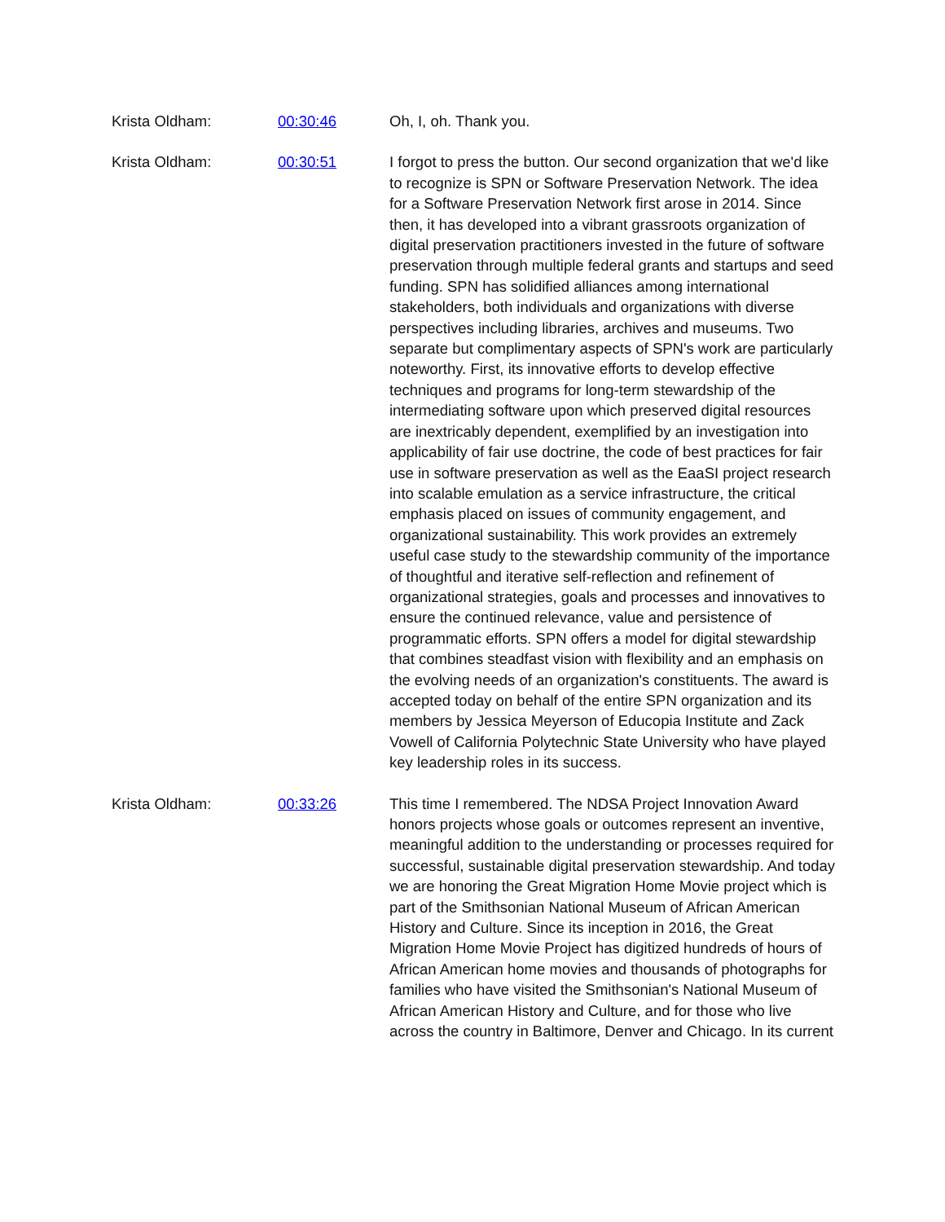Krista Oldham: 00:30:46 Oh, I, oh. Thank you.
Krista Oldham: 00:30:51 I forgot to press the button. Our second organization that we'd like to recognize is SPN or Software Preservation Network. The idea for a Software Preservation Network first arose in 2014. Since then, it has developed into a vibrant grassroots organization of digital preservation practitioners invested in the future of software preservation through multiple federal grants and startups and seed funding. SPN has solidified alliances among international stakeholders, both individuals and organizations with diverse perspectives including libraries, archives and museums. Two separate but complimentary aspects of SPN's work are particularly noteworthy. First, its innovative efforts to develop effective techniques and programs for long-term stewardship of the intermediating software upon which preserved digital resources are inextricably dependent, exemplified by an investigation into applicability of fair use doctrine, the code of best practices for fair use in software preservation as well as the EaaSI project research into scalable emulation as a service infrastructure, the critical emphasis placed on issues of community engagement, and organizational sustainability. This work provides an extremely useful case study to the stewardship community of the importance of thoughtful and iterative self-reflection and refinement of organizational strategies, goals and processes and innovatives to ensure the continued relevance, value and persistence of programmatic efforts. SPN offers a model for digital stewardship that combines steadfast vision with flexibility and an emphasis on the evolving needs of an organization's constituents. The award is accepted today on behalf of the entire SPN organization and its members by Jessica Meyerson of Educopia Institute and Zack Vowell of California Polytechnic State University who have played key leadership roles in its success.
Krista Oldham: 00:33:26 This time I remembered. The NDSA Project Innovation Award honors projects whose goals or outcomes represent an inventive, meaningful addition to the understanding or processes required for successful, sustainable digital preservation stewardship. And today we are honoring the Great Migration Home Movie project which is part of the Smithsonian National Museum of African American History and Culture. Since its inception in 2016, the Great Migration Home Movie Project has digitized hundreds of hours of African American home movies and thousands of photographs for families who have visited the Smithsonian's National Museum of African American History and Culture, and for those who live across the country in Baltimore, Denver and Chicago. In its current